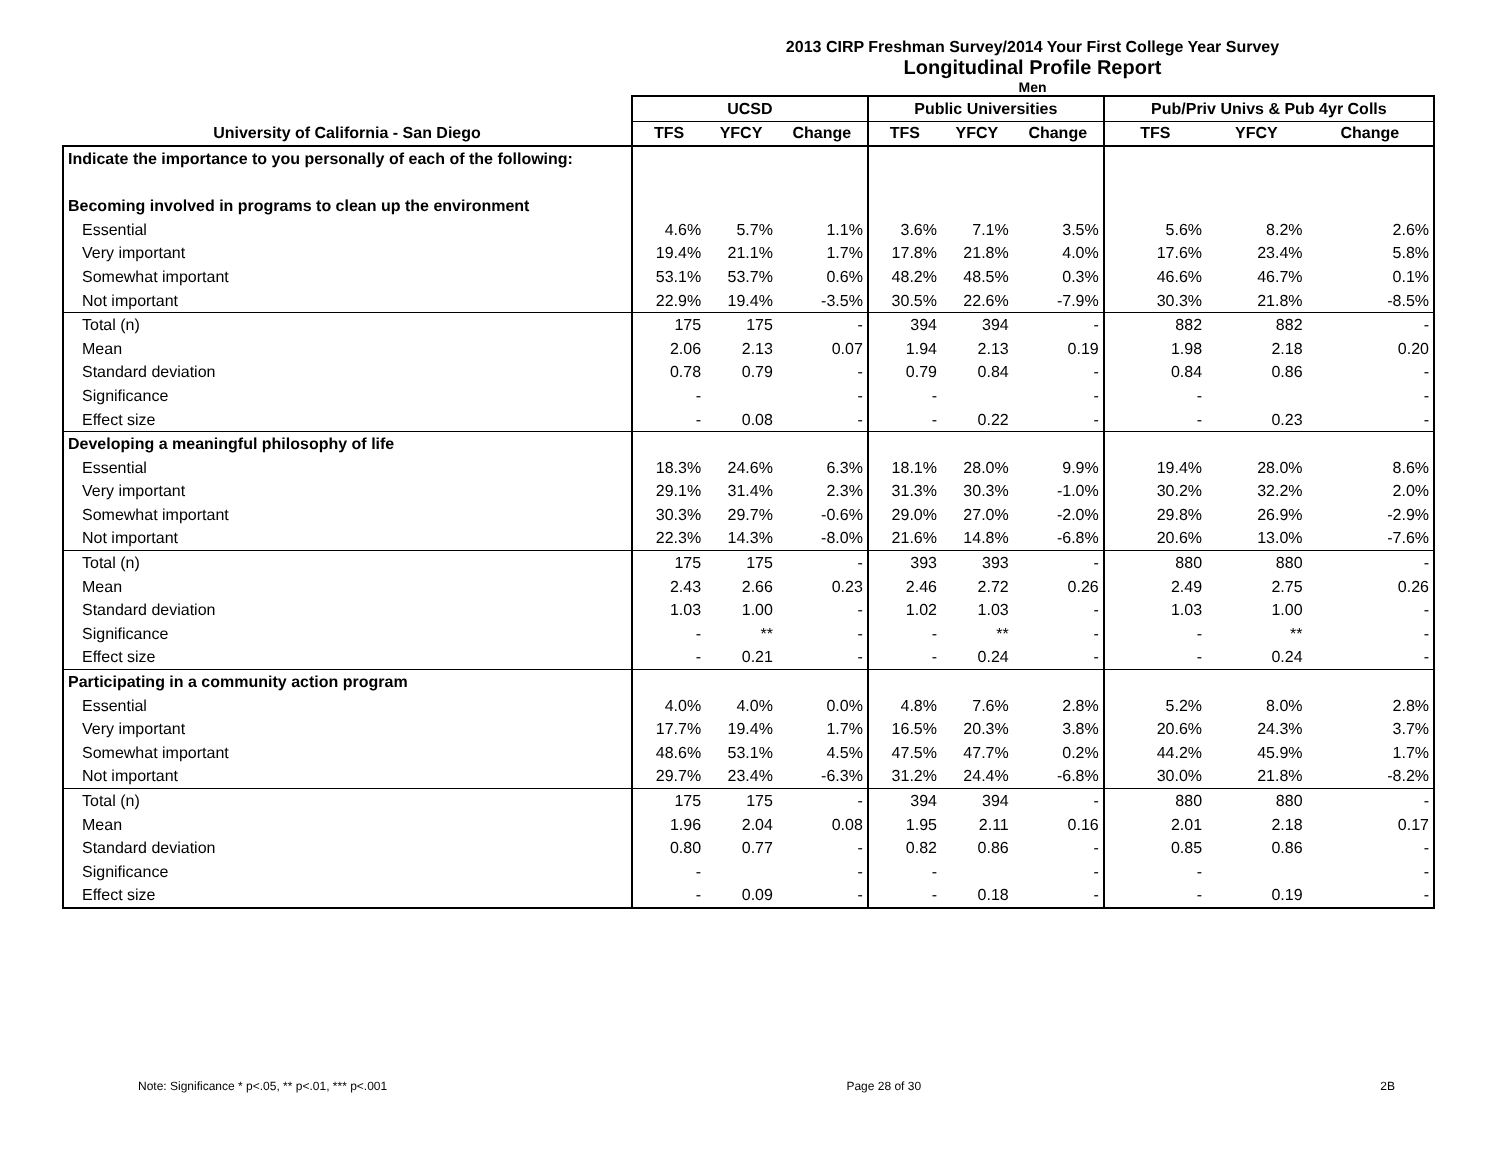2013 CIRP Freshman Survey/2014 Your First College Year Survey
Longitudinal Profile Report
Men
| | UCSD | | | Public Universities | | | Pub/Priv Univs & Pub 4yr Colls | | |
| --- | --- | --- | --- | --- | --- | --- | --- | --- | --- |
| University of California - San Diego | TFS | YFCY | Change | TFS | YFCY | Change | TFS | YFCY | Change |
| Indicate the importance to you personally of each of the following: | | | | | | | | | |
| Becoming involved in programs to clean up the environment | | | | | | | | | |
| Essential | 4.6% | 5.7% | 1.1% | 3.6% | 7.1% | 3.5% | 5.6% | 8.2% | 2.6% |
| Very important | 19.4% | 21.1% | 1.7% | 17.8% | 21.8% | 4.0% | 17.6% | 23.4% | 5.8% |
| Somewhat important | 53.1% | 53.7% | 0.6% | 48.2% | 48.5% | 0.3% | 46.6% | 46.7% | 0.1% |
| Not important | 22.9% | 19.4% | -3.5% | 30.5% | 22.6% | -7.9% | 30.3% | 21.8% | -8.5% |
| Total (n) | 175 | 175 | - | 394 | 394 | - | 882 | 882 | - |
| Mean | 2.06 | 2.13 | 0.07 | 1.94 | 2.13 | 0.19 | 1.98 | 2.18 | 0.20 |
| Standard deviation | 0.78 | 0.79 | - | 0.79 | 0.84 | - | 0.84 | 0.86 | - |
| Significance | - | | - | - | | - | - | | - |
| Effect size | - | 0.08 | - | - | 0.22 | - | - | 0.23 | - |
| Developing a meaningful philosophy of life | | | | | | | | | |
| Essential | 18.3% | 24.6% | 6.3% | 18.1% | 28.0% | 9.9% | 19.4% | 28.0% | 8.6% |
| Very important | 29.1% | 31.4% | 2.3% | 31.3% | 30.3% | -1.0% | 30.2% | 32.2% | 2.0% |
| Somewhat important | 30.3% | 29.7% | -0.6% | 29.0% | 27.0% | -2.0% | 29.8% | 26.9% | -2.9% |
| Not important | 22.3% | 14.3% | -8.0% | 21.6% | 14.8% | -6.8% | 20.6% | 13.0% | -7.6% |
| Total (n) | 175 | 175 | - | 393 | 393 | - | 880 | 880 | - |
| Mean | 2.43 | 2.66 | 0.23 | 2.46 | 2.72 | 0.26 | 2.49 | 2.75 | 0.26 |
| Standard deviation | 1.03 | 1.00 | - | 1.02 | 1.03 | - | 1.03 | 1.00 | - |
| Significance | - | ** | - | - | ** | - | - | ** | - |
| Effect size | - | 0.21 | - | - | 0.24 | - | - | 0.24 | - |
| Participating in a community action program | | | | | | | | | |
| Essential | 4.0% | 4.0% | 0.0% | 4.8% | 7.6% | 2.8% | 5.2% | 8.0% | 2.8% |
| Very important | 17.7% | 19.4% | 1.7% | 16.5% | 20.3% | 3.8% | 20.6% | 24.3% | 3.7% |
| Somewhat important | 48.6% | 53.1% | 4.5% | 47.5% | 47.7% | 0.2% | 44.2% | 45.9% | 1.7% |
| Not important | 29.7% | 23.4% | -6.3% | 31.2% | 24.4% | -6.8% | 30.0% | 21.8% | -8.2% |
| Total (n) | 175 | 175 | - | 394 | 394 | - | 880 | 880 | - |
| Mean | 1.96 | 2.04 | 0.08 | 1.95 | 2.11 | 0.16 | 2.01 | 2.18 | 0.17 |
| Standard deviation | 0.80 | 0.77 | - | 0.82 | 0.86 | - | 0.85 | 0.86 | - |
| Significance | - | | - | - | | - | - | | - |
| Effect size | - | 0.09 | - | - | 0.18 | - | - | 0.19 | - |
Note: Significance * p<.05, ** p<.01, *** p<.001 Page 28 of 30 2B